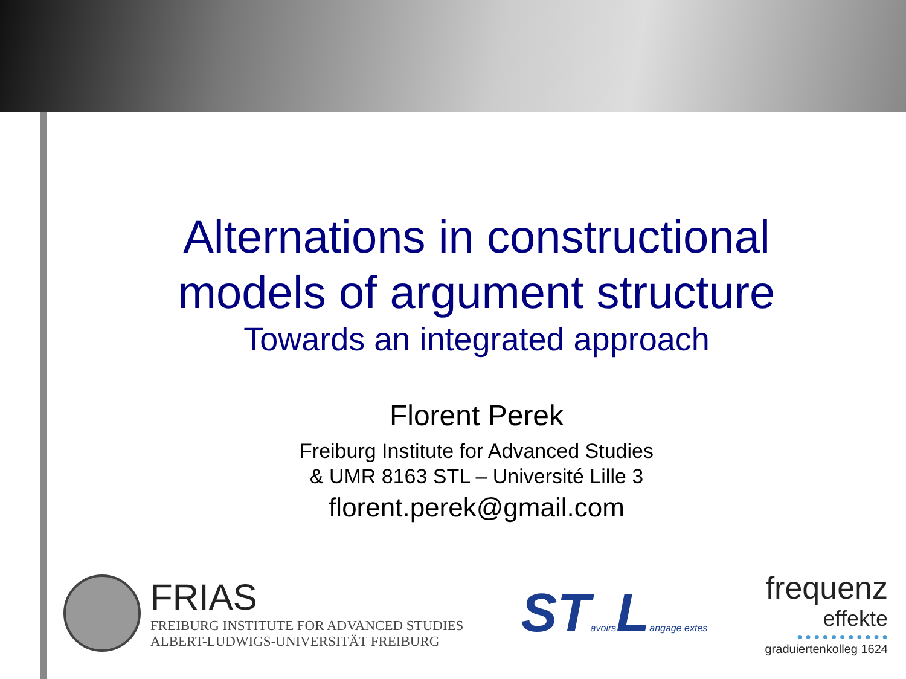Alternations in constructional
models of argument structure
Towards an integrated approach
Florent Perek
Freiburg Institute for Advanced Studies
& UMR 8163 STL – Université Lille 3
florent.perek@gmail.com
FRIAS
FREIBURG INSTITUTE FOR ADVANCED STUDIES
ALBERT-LUDWIGS-UNIVERSITÄT FREIBURG
STavoirs Langage extes
frequenz
effekte
● ● ● ● ● ● ● ● ● ● ●
graduiertenkolleg 1624